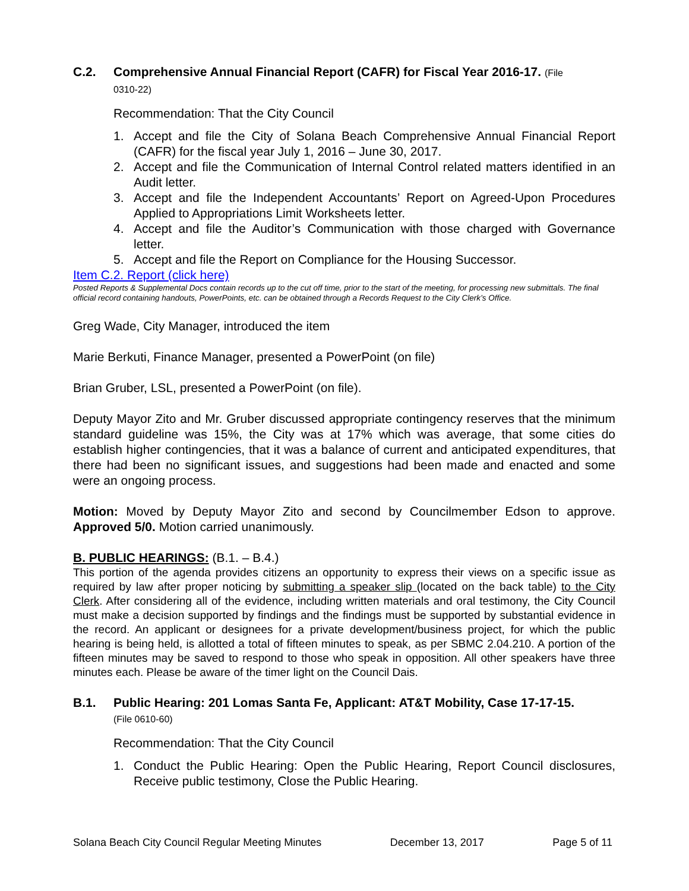C.2. Comprehensive Annual Financial Report (CAFR) for Fiscal Year 2016-17. (File
0310-22)
Recommendation: That the City Council
1. Accept and file the City of Solana Beach Comprehensive Annual Financial Report (CAFR) for the fiscal year July 1, 2016 – June 30, 2017.
2. Accept and file the Communication of Internal Control related matters identified in an Audit letter.
3. Accept and file the Independent Accountants’ Report on Agreed-Upon Procedures Applied to Appropriations Limit Worksheets letter.
4. Accept and file the Auditor’s Communication with those charged with Governance letter.
5. Accept and file the Report on Compliance for the Housing Successor.
Item C.2. Report (click here)
Posted Reports & Supplemental Docs contain records up to the cut off time, prior to the start of the meeting, for processing new submittals. The final official record containing handouts, PowerPoints, etc. can be obtained through a Records Request to the City Clerk’s Office.
Greg Wade, City Manager, introduced the item
Marie Berkuti, Finance Manager, presented a PowerPoint (on file)
Brian Gruber, LSL, presented a PowerPoint (on file).
Deputy Mayor Zito and Mr. Gruber discussed appropriate contingency reserves that the minimum standard guideline was 15%, the City was at 17% which was average, that some cities do establish higher contingencies, that it was a balance of current and anticipated expenditures, that there had been no significant issues, and suggestions had been made and enacted and some were an ongoing process.
Motion: Moved by Deputy Mayor Zito and second by Councilmember Edson to approve. Approved 5/0. Motion carried unanimously.
B. PUBLIC HEARINGS: (B.1. – B.4.)
This portion of the agenda provides citizens an opportunity to express their views on a specific issue as required by law after proper noticing by submitting a speaker slip (located on the back table) to the City Clerk. After considering all of the evidence, including written materials and oral testimony, the City Council must make a decision supported by findings and the findings must be supported by substantial evidence in the record. An applicant or designees for a private development/business project, for which the public hearing is being held, is allotted a total of fifteen minutes to speak, as per SBMC 2.04.210. A portion of the fifteen minutes may be saved to respond to those who speak in opposition. All other speakers have three minutes each. Please be aware of the timer light on the Council Dais.
B.1. Public Hearing: 201 Lomas Santa Fe, Applicant: AT&T Mobility, Case 17-17-15.
(File 0610-60)
Recommendation: That the City Council
1. Conduct the Public Hearing: Open the Public Hearing, Report Council disclosures, Receive public testimony, Close the Public Hearing.
Solana Beach City Council Regular Meeting Minutes December 13, 2017 Page 5 of 11